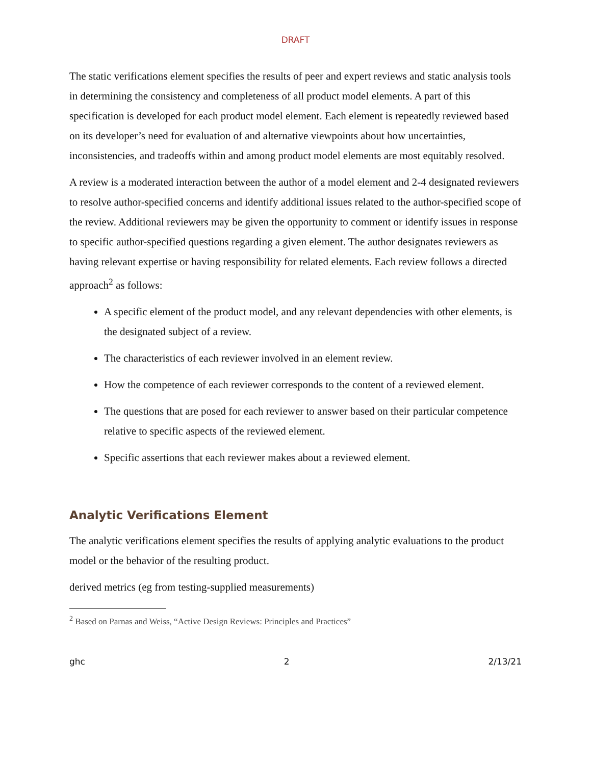DRAFT
The static verifications element specifies the results of peer and expert reviews and static analysis tools in determining the consistency and completeness of all product model elements. A part of this specification is developed for each product model element. Each element is repeatedly reviewed based on its developer’s need for evaluation of and alternative viewpoints about how uncertainties, inconsistencies, and tradeoffs within and among product model elements are most equitably resolved.
A review is a moderated interaction between the author of a model element and 2-4 designated reviewers to resolve author-specified concerns and identify additional issues related to the author-specified scope of the review. Additional reviewers may be given the opportunity to comment or identify issues in response to specific author-specified questions regarding a given element. The author designates reviewers as having relevant expertise or having responsibility for related elements. Each review follows a directed approach<sup>2</sup> as follows:
A specific element of the product model, and any relevant dependencies with other elements, is the designated subject of a review.
The characteristics of each reviewer involved in an element review.
How the competence of each reviewer corresponds to the content of a reviewed element.
The questions that are posed for each reviewer to answer based on their particular competence relative to specific aspects of the reviewed element.
Specific assertions that each reviewer makes about a reviewed element.
Analytic Verifications Element
The analytic verifications element specifies the results of applying analytic evaluations to the product model or the behavior of the resulting product.
derived metrics (eg from testing-supplied measurements)
<sup>2</sup> Based on Parnas and Weiss, “Active Design Reviews: Principles and Practices”
ghc 2 2/13/21